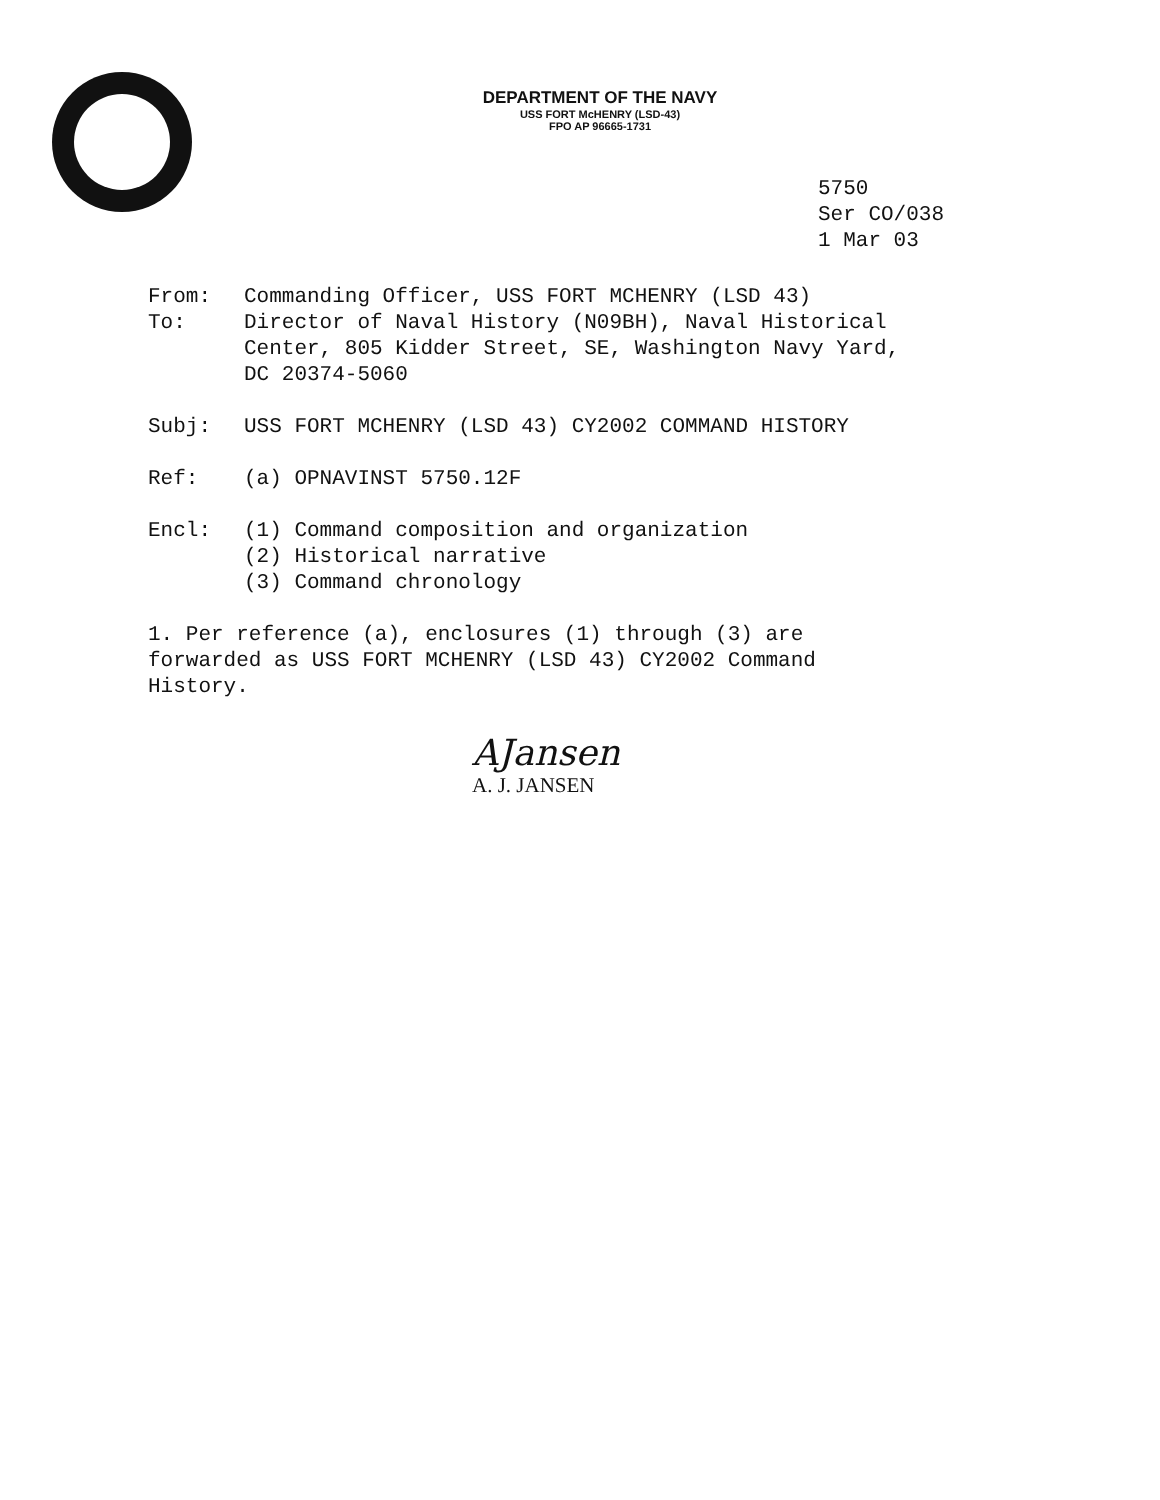DEPARTMENT OF THE NAVY
USS FORT McHENRY (LSD-43)
FPO AP 96665-1731
5750
Ser CO/038
1 Mar 03
From: Commanding Officer, USS FORT MCHENRY (LSD 43)
To: Director of Naval History (N09BH), Naval Historical
Center, 805 Kidder Street, SE, Washington Navy Yard,
DC 20374-5060
Subj: USS FORT MCHENRY (LSD 43) CY2002 COMMAND HISTORY
Ref: (a) OPNAVINST 5750.12F
Encl: (1) Command composition and organization
(2) Historical narrative
(3) Command chronology
1. Per reference (a), enclosures (1) through (3) are
forwarded as USS FORT MCHENRY (LSD 43) CY2002 Command
History.
AJansen
A. J. JANSEN